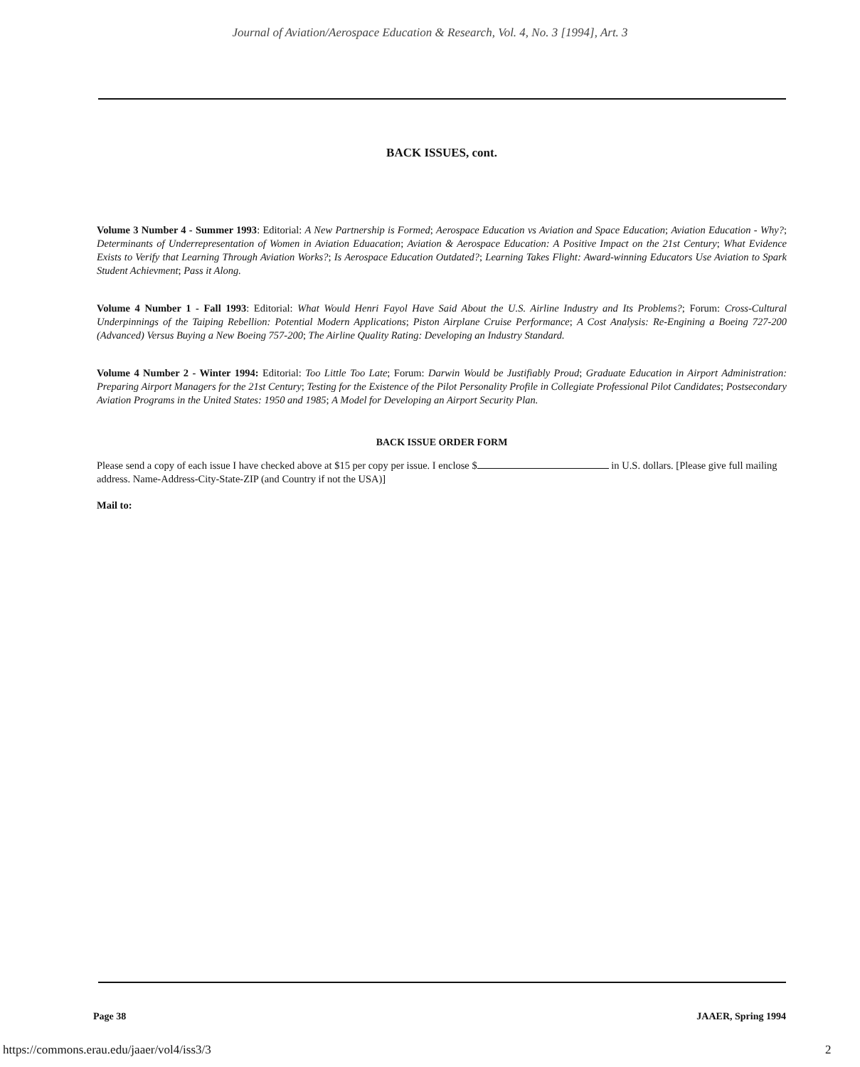Journal of Aviation/Aerospace Education & Research, Vol. 4, No. 3 [1994], Art. 3
BACK ISSUES, cont.
Volume 3 Number 4 - Summer 1993: Editorial: A New Partnership is Formed; Aerospace Education vs Aviation and Space Education; Aviation Education - Why?; Determinants of Underrepresentation of Women in Aviation Eduacation; Aviation & Aerospace Education: A Positive Impact on the 21st Century; What Evidence Exists to Verify that Learning Through Aviation Works?; Is Aerospace Education Outdated?; Learning Takes Flight: Award-winning Educators Use Aviation to Spark Student Achievment; Pass it Along.
Volume 4 Number 1 - Fall 1993: Editorial: What Would Henri Fayol Have Said About the U.S. Airline Industry and Its Problems?; Forum: Cross-Cultural Underpinnings of the Taiping Rebellion: Potential Modern Applications; Piston Airplane Cruise Performance; A Cost Analysis: Re-Engining a Boeing 727-200 (Advanced) Versus Buying a New Boeing 757-200; The Airline Quality Rating: Developing an Industry Standard.
Volume 4 Number 2 - Winter 1994: Editorial: Too Little Too Late; Forum: Darwin Would be Justifiably Proud; Graduate Education in Airport Administration: Preparing Airport Managers for the 21st Century; Testing for the Existence of the Pilot Personality Profile in Collegiate Professional Pilot Candidates; Postsecondary Aviation Programs in the United States: 1950 and 1985; A Model for Developing an Airport Security Plan.
BACK ISSUE ORDER FORM
Please send a copy of each issue I have checked above at $15 per copy per issue. I enclose $ in U.S. dollars. [Please give full mailing address. Name-Address-City-State-ZIP (and Country if not the USA)]
Mail to:
Page 38 JAAER, Spring 1994
https://commons.erau.edu/jaaer/vol4/iss3/3
2